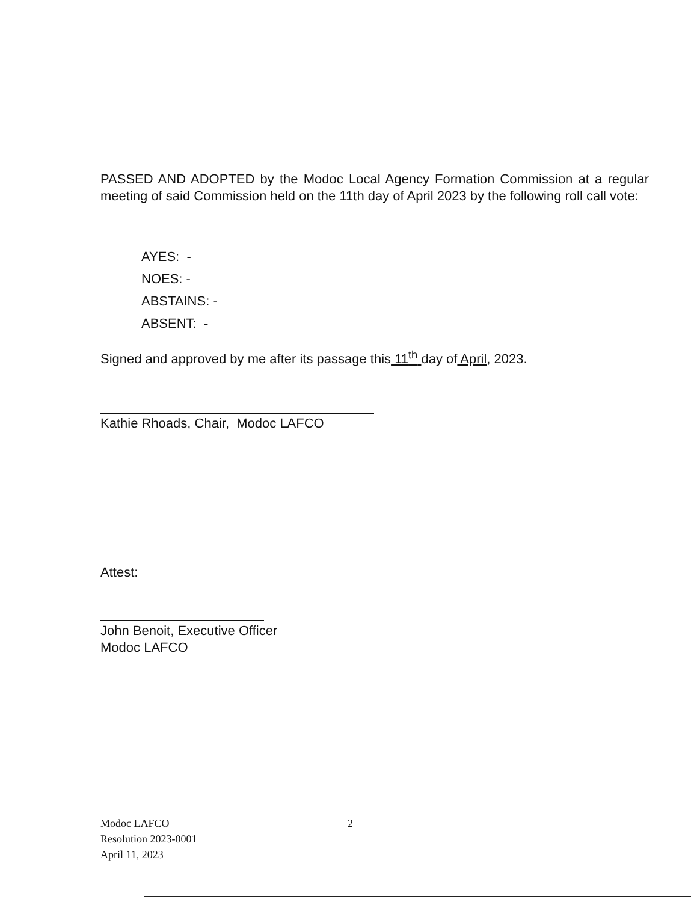PASSED AND ADOPTED by the Modoc Local Agency Formation Commission at a regular meeting of said Commission held on the 11th day of April 2023 by the following roll call vote:
AYES: -
NOES: -
ABSTAINS: -
ABSENT: -
Signed and approved by me after its passage this 11<sup>th</sup> day of April, 2023.
Kathie Rhoads, Chair, Modoc LAFCO
Attest:
John Benoit, Executive Officer
Modoc LAFCO
Modoc LAFCO
Resolution 2023-0001
April 11, 2023
2